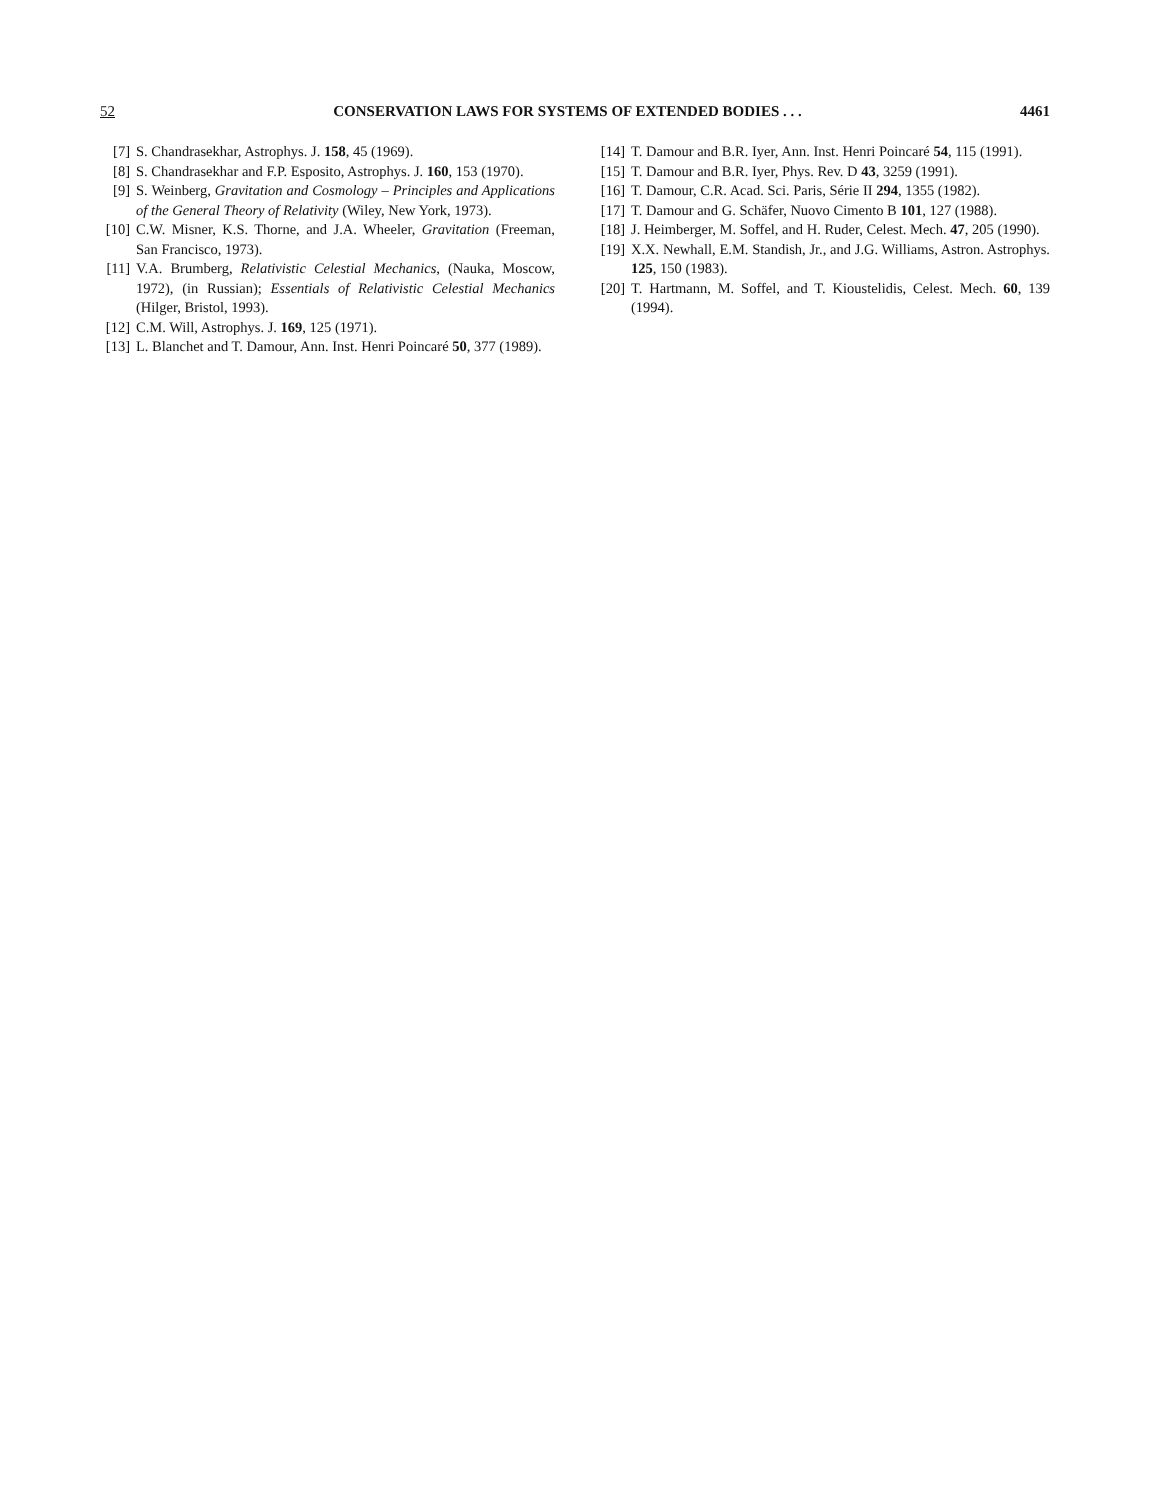52 CONSERVATION LAWS FOR SYSTEMS OF EXTENDED BODIES . . . 4461
[7] S. Chandrasekhar, Astrophys. J. 158, 45 (1969).
[8] S. Chandrasekhar and F.P. Esposito, Astrophys. J. 160, 153 (1970).
[9] S. Weinberg, Gravitation and Cosmology – Principles and Applications of the General Theory of Relativity (Wiley, New York, 1973).
[10] C.W. Misner, K.S. Thorne, and J.A. Wheeler, Gravitation (Freeman, San Francisco, 1973).
[11] V.A. Brumberg, Relativistic Celestial Mechanics, (Nauka, Moscow, 1972), (in Russian); Essentials of Relativistic Celestial Mechanics (Hilger, Bristol, 1993).
[12] C.M. Will, Astrophys. J. 169, 125 (1971).
[13] L. Blanchet and T. Damour, Ann. Inst. Henri Poincaré 50, 377 (1989).
[14] T. Damour and B.R. Iyer, Ann. Inst. Henri Poincaré 54, 115 (1991).
[15] T. Damour and B.R. Iyer, Phys. Rev. D 43, 3259 (1991).
[16] T. Damour, C.R. Acad. Sci. Paris, Série II 294, 1355 (1982).
[17] T. Damour and G. Schäfer, Nuovo Cimento B 101, 127 (1988).
[18] J. Heimberger, M. Soffel, and H. Ruder, Celest. Mech. 47, 205 (1990).
[19] X.X. Newhall, E.M. Standish, Jr., and J.G. Williams, Astron. Astrophys. 125, 150 (1983).
[20] T. Hartmann, M. Soffel, and T. Kioustelidis, Celest. Mech. 60, 139 (1994).